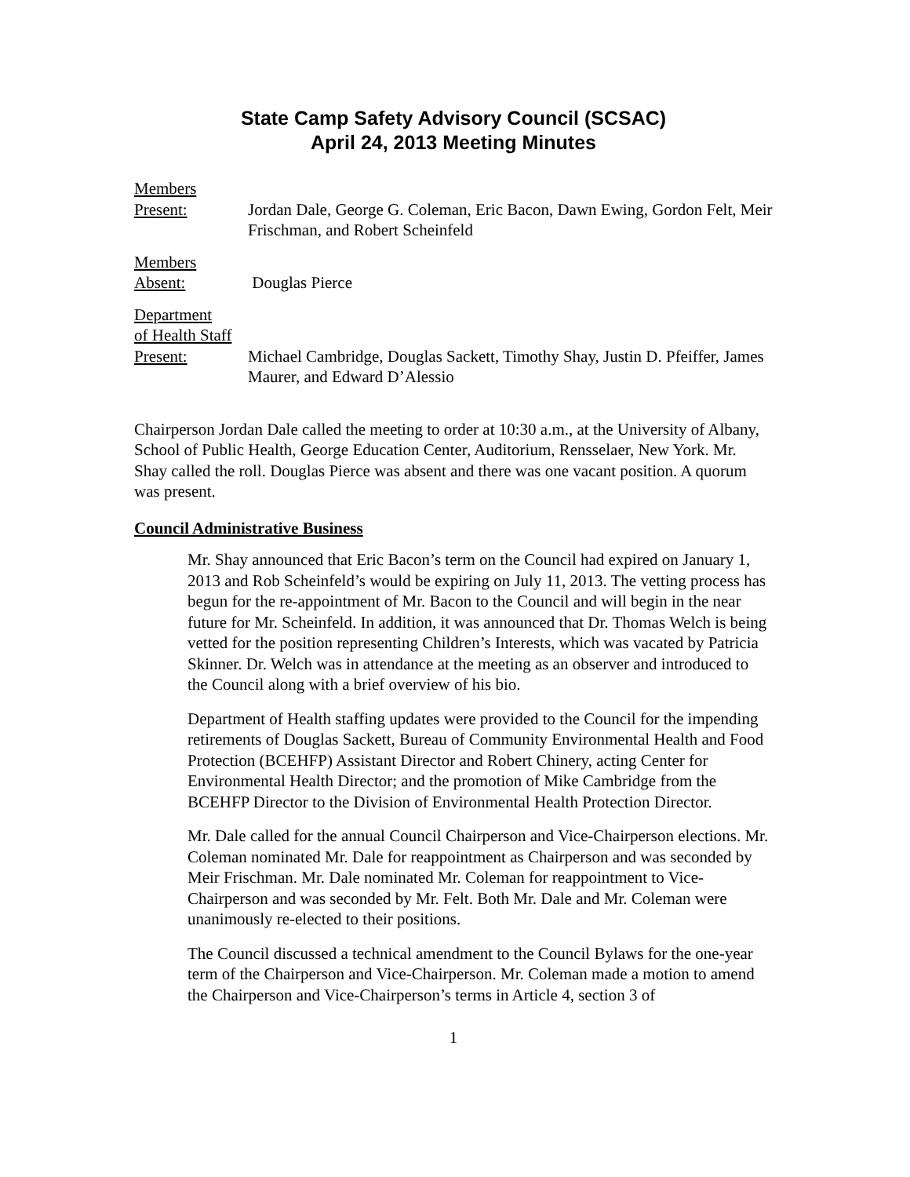State Camp Safety Advisory Council (SCSAC)
April 24, 2013 Meeting Minutes
Members
Present:
Jordan Dale, George G. Coleman, Eric Bacon, Dawn Ewing, Gordon Felt, Meir Frischman, and Robert Scheinfeld
Members
Absent:
Douglas Pierce
Department
of Health Staff
Present:
Michael Cambridge, Douglas Sackett, Timothy Shay, Justin D. Pfeiffer, James Maurer, and Edward D’Alessio
Chairperson Jordan Dale called the meeting to order at 10:30 a.m., at the University of Albany, School of Public Health, George Education Center, Auditorium, Rensselaer, New York. Mr. Shay called the roll. Douglas Pierce was absent and there was one vacant position. A quorum was present.
Council Administrative Business
Mr. Shay announced that Eric Bacon’s term on the Council had expired on January 1, 2013 and Rob Scheinfeld’s would be expiring on July 11, 2013. The vetting process has begun for the re-appointment of Mr. Bacon to the Council and will begin in the near future for Mr. Scheinfeld. In addition, it was announced that Dr. Thomas Welch is being vetted for the position representing Children’s Interests, which was vacated by Patricia Skinner. Dr. Welch was in attendance at the meeting as an observer and introduced to the Council along with a brief overview of his bio.
Department of Health staffing updates were provided to the Council for the impending retirements of Douglas Sackett, Bureau of Community Environmental Health and Food Protection (BCEHFP) Assistant Director and Robert Chinery, acting Center for Environmental Health Director; and the promotion of Mike Cambridge from the BCEHFP Director to the Division of Environmental Health Protection Director.
Mr. Dale called for the annual Council Chairperson and Vice-Chairperson elections. Mr. Coleman nominated Mr. Dale for reappointment as Chairperson and was seconded by Meir Frischman. Mr. Dale nominated Mr. Coleman for reappointment to Vice-Chairperson and was seconded by Mr. Felt. Both Mr. Dale and Mr. Coleman were unanimously re-elected to their positions.
The Council discussed a technical amendment to the Council Bylaws for the one-year term of the Chairperson and Vice-Chairperson. Mr. Coleman made a motion to amend the Chairperson and Vice-Chairperson’s terms in Article 4, section 3 of
1